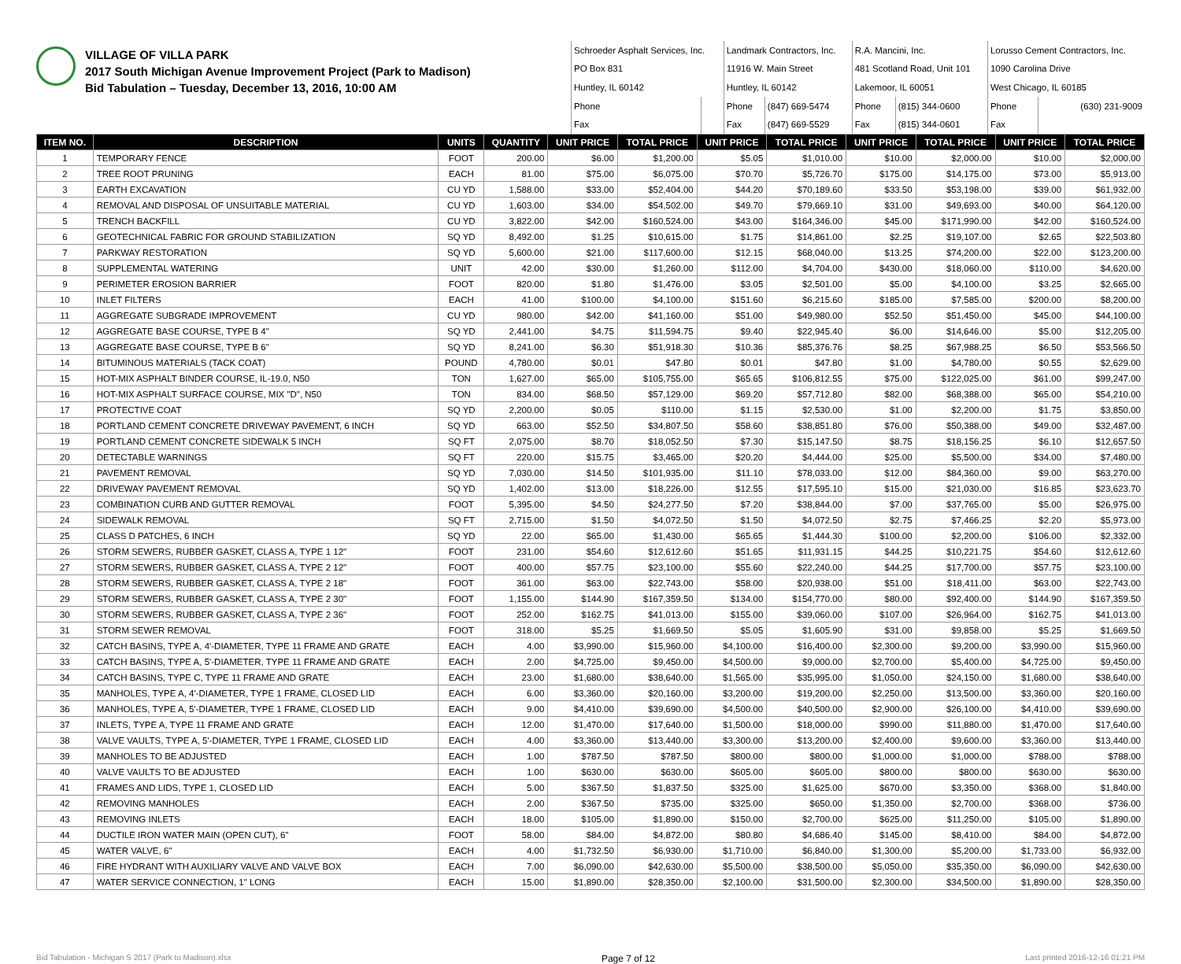VILLAGE OF VILLA PARK
2017 South Michigan Avenue Improvement Project (Park to Madison)
Bid Tabulation – Tuesday, December 13, 2016, 10:00 AM
| Schroeder Asphalt Services, Inc. | | Landmark Contractors, Inc. | | R.A. Mancini, Inc. | | Lorusso Cement Contractors, Inc. | |
| PO Box 831 | | 11916 W. Main Street | | 481 Scotland Road, Unit 101 | | 1090 Carolina Drive | |
| Huntley, IL 60142 | | Huntley, IL 60142 | | Lakemoor, IL 60051 | | West Chicago, IL 60185 | |
| Phone | | Phone | (847) 669-5474 | Phone | (815) 344-0600 | Phone | (630) 231-9009 |
| Fax | | Fax | (847) 669-5529 | Fax | (815) 344-0601 | Fax | |
| ITEM NO. | DESCRIPTION | UNITS | QUANTITY | UNIT PRICE | TOTAL PRICE | UNIT PRICE | TOTAL PRICE | UNIT PRICE | TOTAL PRICE | UNIT PRICE | TOTAL PRICE |
| --- | --- | --- | --- | --- | --- | --- | --- | --- | --- | --- | --- |
| 1 | TEMPORARY FENCE | FOOT | 200.00 | $6.00 | $1,200.00 | $5.05 | $1,010.00 | $10.00 | $2,000.00 | $10.00 | $2,000.00 |
| 2 | TREE ROOT PRUNING | EACH | 81.00 | $75.00 | $6,075.00 | $70.70 | $5,726.70 | $175.00 | $14,175.00 | $73.00 | $5,913.00 |
| 3 | EARTH EXCAVATION | CU YD | 1,588.00 | $33.00 | $52,404.00 | $44.20 | $70,189.60 | $33.50 | $53,198.00 | $39.00 | $61,932.00 |
| 4 | REMOVAL AND DISPOSAL OF UNSUITABLE MATERIAL | CU YD | 1,603.00 | $34.00 | $54,502.00 | $49.70 | $79,669.10 | $31.00 | $49,693.00 | $40.00 | $64,120.00 |
| 5 | TRENCH BACKFILL | CU YD | 3,822.00 | $42.00 | $160,524.00 | $43.00 | $164,346.00 | $45.00 | $171,990.00 | $42.00 | $160,524.00 |
| 6 | GEOTECHNICAL FABRIC FOR GROUND STABILIZATION | SQ YD | 8,492.00 | $1.25 | $10,615.00 | $1.75 | $14,861.00 | $2.25 | $19,107.00 | $2.65 | $22,503.80 |
| 7 | PARKWAY RESTORATION | SQ YD | 5,600.00 | $21.00 | $117,600.00 | $12.15 | $68,040.00 | $13.25 | $74,200.00 | $22.00 | $123,200.00 |
| 8 | SUPPLEMENTAL WATERING | UNIT | 42.00 | $30.00 | $1,260.00 | $112.00 | $4,704.00 | $430.00 | $18,060.00 | $110.00 | $4,620.00 |
| 9 | PERIMETER EROSION BARRIER | FOOT | 820.00 | $1.80 | $1,476.00 | $3.05 | $2,501.00 | $5.00 | $4,100.00 | $3.25 | $2,665.00 |
| 10 | INLET FILTERS | EACH | 41.00 | $100.00 | $4,100.00 | $151.60 | $6,215.60 | $185.00 | $7,585.00 | $200.00 | $8,200.00 |
| 11 | AGGREGATE SUBGRADE IMPROVEMENT | CU YD | 980.00 | $42.00 | $41,160.00 | $51.00 | $49,980.00 | $52.50 | $51,450.00 | $45.00 | $44,100.00 |
| 12 | AGGREGATE BASE COURSE, TYPE B 4" | SQ YD | 2,441.00 | $4.75 | $11,594.75 | $9.40 | $22,945.40 | $6.00 | $14,646.00 | $5.00 | $12,205.00 |
| 13 | AGGREGATE BASE COURSE, TYPE B 6" | SQ YD | 8,241.00 | $6.30 | $51,918.30 | $10.36 | $85,376.76 | $8.25 | $67,988.25 | $6.50 | $53,566.50 |
| 14 | BITUMINOUS MATERIALS (TACK COAT) | POUND | 4,780.00 | $0.01 | $47.80 | $0.01 | $47.80 | $1.00 | $4,780.00 | $0.55 | $2,629.00 |
| 15 | HOT-MIX ASPHALT BINDER COURSE, IL-19.0, N50 | TON | 1,627.00 | $65.00 | $105,755.00 | $65.65 | $106,812.55 | $75.00 | $122,025.00 | $61.00 | $99,247.00 |
| 16 | HOT-MIX ASPHALT SURFACE COURSE, MIX "D", N50 | TON | 834.00 | $68.50 | $57,129.00 | $69.20 | $57,712.80 | $82.00 | $68,388.00 | $65.00 | $54,210.00 |
| 17 | PROTECTIVE COAT | SQ YD | 2,200.00 | $0.05 | $110.00 | $1.15 | $2,530.00 | $1.00 | $2,200.00 | $1.75 | $3,850.00 |
| 18 | PORTLAND CEMENT CONCRETE DRIVEWAY PAVEMENT, 6 INCH | SQ YD | 663.00 | $52.50 | $34,807.50 | $58.60 | $38,851.80 | $76.00 | $50,388.00 | $49.00 | $32,487.00 |
| 19 | PORTLAND CEMENT CONCRETE SIDEWALK 5 INCH | SQ FT | 2,075.00 | $8.70 | $18,052.50 | $7.30 | $15,147.50 | $8.75 | $18,156.25 | $6.10 | $12,657.50 |
| 20 | DETECTABLE WARNINGS | SQ FT | 220.00 | $15.75 | $3,465.00 | $20.20 | $4,444.00 | $25.00 | $5,500.00 | $34.00 | $7,480.00 |
| 21 | PAVEMENT REMOVAL | SQ YD | 7,030.00 | $14.50 | $101,935.00 | $11.10 | $78,033.00 | $12.00 | $84,360.00 | $9.00 | $63,270.00 |
| 22 | DRIVEWAY PAVEMENT REMOVAL | SQ YD | 1,402.00 | $13.00 | $18,226.00 | $12.55 | $17,595.10 | $15.00 | $21,030.00 | $16.85 | $23,623.70 |
| 23 | COMBINATION CURB AND GUTTER REMOVAL | FOOT | 5,395.00 | $4.50 | $24,277.50 | $7.20 | $38,844.00 | $7.00 | $37,765.00 | $5.00 | $26,975.00 |
| 24 | SIDEWALK REMOVAL | SQ FT | 2,715.00 | $1.50 | $4,072.50 | $1.50 | $4,072.50 | $2.75 | $7,466.25 | $2.20 | $5,973.00 |
| 25 | CLASS D PATCHES, 6 INCH | SQ YD | 22.00 | $65.00 | $1,430.00 | $65.65 | $1,444.30 | $100.00 | $2,200.00 | $106.00 | $2,332.00 |
| 26 | STORM SEWERS, RUBBER GASKET, CLASS A, TYPE 1 12" | FOOT | 231.00 | $54.60 | $12,612.60 | $51.65 | $11,931.15 | $44.25 | $10,221.75 | $54.60 | $12,612.60 |
| 27 | STORM SEWERS, RUBBER GASKET, CLASS A, TYPE 2 12" | FOOT | 400.00 | $57.75 | $23,100.00 | $55.60 | $22,240.00 | $44.25 | $17,700.00 | $57.75 | $23,100.00 |
| 28 | STORM SEWERS, RUBBER GASKET, CLASS A, TYPE 2 18" | FOOT | 361.00 | $63.00 | $22,743.00 | $58.00 | $20,938.00 | $51.00 | $18,411.00 | $63.00 | $22,743.00 |
| 29 | STORM SEWERS, RUBBER GASKET, CLASS A, TYPE 2 30" | FOOT | 1,155.00 | $144.90 | $167,359.50 | $134.00 | $154,770.00 | $80.00 | $92,400.00 | $144.90 | $167,359.50 |
| 30 | STORM SEWERS, RUBBER GASKET, CLASS A, TYPE 2 36" | FOOT | 252.00 | $162.75 | $41,013.00 | $155.00 | $39,060.00 | $107.00 | $26,964.00 | $162.75 | $41,013.00 |
| 31 | STORM SEWER REMOVAL | FOOT | 318.00 | $5.25 | $1,669.50 | $5.05 | $1,605.90 | $31.00 | $9,858.00 | $5.25 | $1,669.50 |
| 32 | CATCH BASINS, TYPE A, 4'-DIAMETER, TYPE 11 FRAME AND GRATE | EACH | 4.00 | $3,990.00 | $15,960.00 | $4,100.00 | $16,400.00 | $2,300.00 | $9,200.00 | $3,990.00 | $15,960.00 |
| 33 | CATCH BASINS, TYPE A, 5'-DIAMETER, TYPE 11 FRAME AND GRATE | EACH | 2.00 | $4,725.00 | $9,450.00 | $4,500.00 | $9,000.00 | $2,700.00 | $5,400.00 | $4,725.00 | $9,450.00 |
| 34 | CATCH BASINS, TYPE C, TYPE 11 FRAME AND GRATE | EACH | 23.00 | $1,680.00 | $38,640.00 | $1,565.00 | $35,995.00 | $1,050.00 | $24,150.00 | $1,680.00 | $38,640.00 |
| 35 | MANHOLES, TYPE A, 4'-DIAMETER, TYPE 1 FRAME, CLOSED LID | EACH | 6.00 | $3,360.00 | $20,160.00 | $3,200.00 | $19,200.00 | $2,250.00 | $13,500.00 | $3,360.00 | $20,160.00 |
| 36 | MANHOLES, TYPE A, 5'-DIAMETER, TYPE 1 FRAME, CLOSED LID | EACH | 9.00 | $4,410.00 | $39,690.00 | $4,500.00 | $40,500.00 | $2,900.00 | $26,100.00 | $4,410.00 | $39,690.00 |
| 37 | INLETS, TYPE A, TYPE 11 FRAME AND GRATE | EACH | 12.00 | $1,470.00 | $17,640.00 | $1,500.00 | $18,000.00 | $990.00 | $11,880.00 | $1,470.00 | $17,640.00 |
| 38 | VALVE VAULTS, TYPE A, 5'-DIAMETER, TYPE 1 FRAME, CLOSED LID | EACH | 4.00 | $3,360.00 | $13,440.00 | $3,300.00 | $13,200.00 | $2,400.00 | $9,600.00 | $3,360.00 | $13,440.00 |
| 39 | MANHOLES TO BE ADJUSTED | EACH | 1.00 | $787.50 | $787.50 | $800.00 | $800.00 | $1,000.00 | $1,000.00 | $788.00 | $788.00 |
| 40 | VALVE VAULTS TO BE ADJUSTED | EACH | 1.00 | $630.00 | $630.00 | $605.00 | $605.00 | $800.00 | $800.00 | $630.00 | $630.00 |
| 41 | FRAMES AND LIDS, TYPE 1, CLOSED LID | EACH | 5.00 | $367.50 | $1,837.50 | $325.00 | $1,625.00 | $670.00 | $3,350.00 | $368.00 | $1,840.00 |
| 42 | REMOVING MANHOLES | EACH | 2.00 | $367.50 | $735.00 | $325.00 | $650.00 | $1,350.00 | $2,700.00 | $368.00 | $736.00 |
| 43 | REMOVING INLETS | EACH | 18.00 | $105.00 | $1,890.00 | $150.00 | $2,700.00 | $625.00 | $11,250.00 | $105.00 | $1,890.00 |
| 44 | DUCTILE IRON WATER MAIN (OPEN CUT), 6" | FOOT | 58.00 | $84.00 | $4,872.00 | $80.80 | $4,686.40 | $145.00 | $8,410.00 | $84.00 | $4,872.00 |
| 45 | WATER VALVE, 6" | EACH | 4.00 | $1,732.50 | $6,930.00 | $1,710.00 | $6,840.00 | $1,300.00 | $5,200.00 | $1,733.00 | $6,932.00 |
| 46 | FIRE HYDRANT WITH AUXILIARY VALVE AND VALVE BOX | EACH | 7.00 | $6,090.00 | $42,630.00 | $5,500.00 | $38,500.00 | $5,050.00 | $35,350.00 | $6,090.00 | $42,630.00 |
| 47 | WATER SERVICE CONNECTION, 1" LONG | EACH | 15.00 | $1,890.00 | $28,350.00 | $2,100.00 | $31,500.00 | $2,300.00 | $34,500.00 | $1,890.00 | $28,350.00 |
Bid Tabulation - Michigan S 2017 (Park to Madison).xlsx Page 7 of 12 Last printed 2016-12-16 01:21 PM